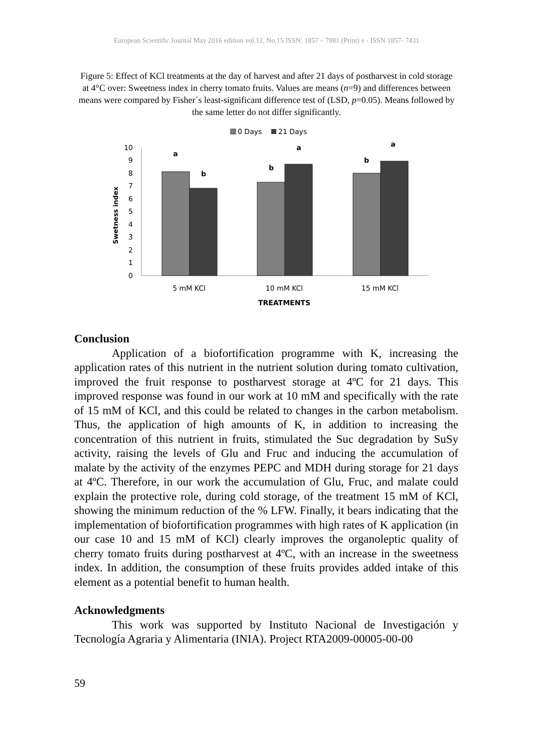European Scientific Journal May 2016 edition vol.12, No.15 ISSN: 1857 – 7881 (Print) e - ISSN 1857- 7431
Figure 5: Effect of KCl treatments at the day of harvest and after 21 days of postharvest in cold storage at 4°C over: Sweetness index in cherry tomato fruits. Values are means (n=9) and differences between means were compared by Fisher´s least-significant difference test of (LSD, p=0.05). Means followed by the same letter do not differ significantly.
0 Days
21 Days
Swetness index
0
1
2
3
4
5
6
7
8
9
10
a
b
b
a
b
a
5 mM KCl
10 mM KCl
15 mM KCl
TREATMENTS
Conclusion
Application of a biofortification programme with K, increasing the application rates of this nutrient in the nutrient solution during tomato cultivation, improved the fruit response to postharvest storage at 4ºC for 21 days. This improved response was found in our work at 10 mM and specifically with the rate of 15 mM of KCl, and this could be related to changes in the carbon metabolism. Thus, the application of high amounts of K, in addition to increasing the concentration of this nutrient in fruits, stimulated the Suc degradation by SuSy activity, raising the levels of Glu and Fruc and inducing the accumulation of malate by the activity of the enzymes PEPC and MDH during storage for 21 days at 4ºC. Therefore, in our work the accumulation of Glu, Fruc, and malate could explain the protective role, during cold storage, of the treatment 15 mM of KCl, showing the minimum reduction of the % LFW. Finally, it bears indicating that the implementation of biofortification programmes with high rates of K application (in our case 10 and 15 mM of KCl) clearly improves the organoleptic quality of cherry tomato fruits during postharvest at 4ºC, with an increase in the sweetness index. In addition, the consumption of these fruits provides added intake of this element as a potential benefit to human health.
Acknowledgments
This work was supported by Instituto Nacional de Investigación y Tecnología Agraria y Alimentaria (INIA). Project RTA2009-00005-00-00
59